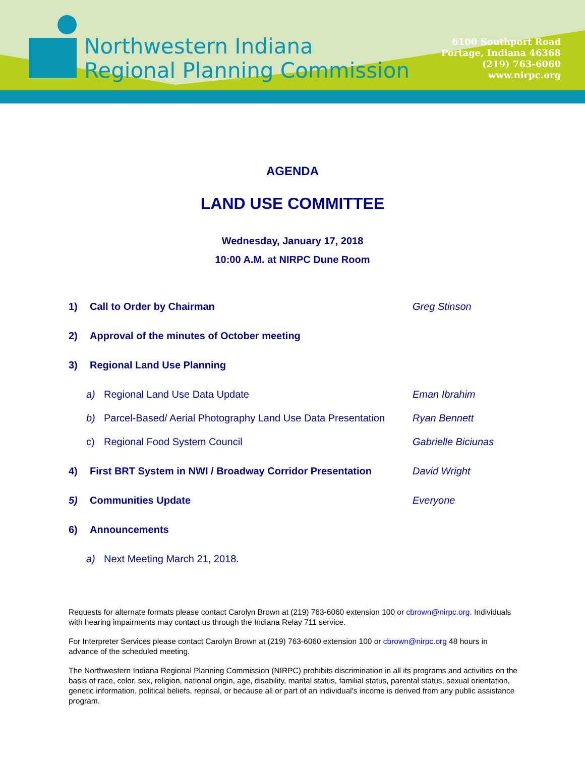Northwestern Indiana
Regional Planning Commission
6100 Southport Road
Portage, Indiana 46368
(219) 763-6060
www.nirpc.org
AGENDA
LAND USE COMMITTEE
Wednesday, January 17, 2018
10:00 A.M. at NIRPC Dune Room
1) Call to Order by Chairman Greg Stinson
2) Approval of the minutes of October meeting
3) Regional Land Use Planning
a) Regional Land Use Data Update Eman Ibrahim
b) Parcel-Based/ Aerial Photography Land Use Data Presentation Ryan Bennett
c) Regional Food System Council Gabrielle Biciunas
4) First BRT System in NWI / Broadway Corridor Presentation David Wright
5) Communities Update Everyone
6) Announcements
a) Next Meeting March 21, 2018.
Requests for alternate formats please contact Carolyn Brown at (219) 763-6060 extension 100 or cbrown@nirpc.org. Individuals with hearing impairments may contact us through the Indiana Relay 711 service.
For Interpreter Services please contact Carolyn Brown at (219) 763-6060 extension 100 or cbrown@nirpc.org 48 hours in advance of the scheduled meeting.
The Northwestern Indiana Regional Planning Commission (NIRPC) prohibits discrimination in all its programs and activities on the basis of race, color, sex, religion, national origin, age, disability, marital status, familial status, parental status, sexual orientation, genetic information, political beliefs, reprisal, or because all or part of an individual's income is derived from any public assistance program.